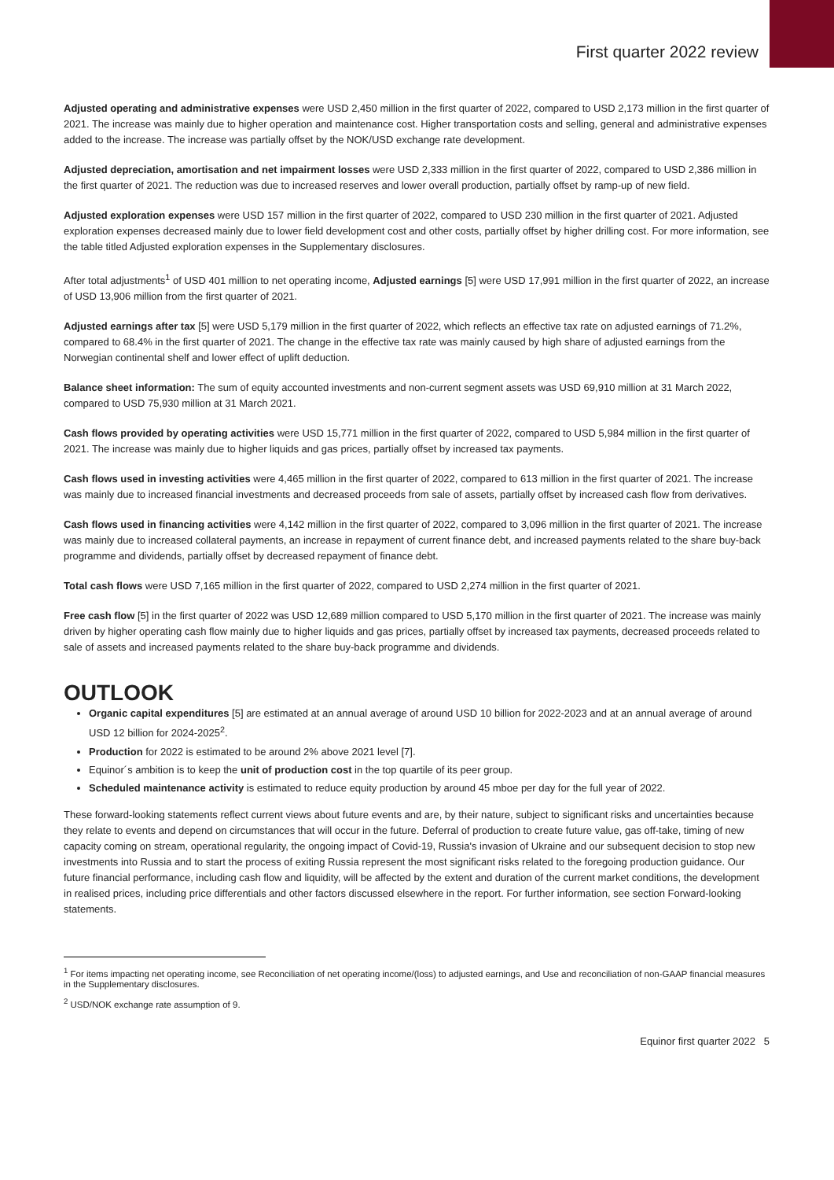First quarter 2022 review
Adjusted operating and administrative expenses were USD 2,450 million in the first quarter of 2022, compared to USD 2,173 million in the first quarter of 2021. The increase was mainly due to higher operation and maintenance cost. Higher transportation costs and selling, general and administrative expenses added to the increase. The increase was partially offset by the NOK/USD exchange rate development.
Adjusted depreciation, amortisation and net impairment losses were USD 2,333 million in the first quarter of 2022, compared to USD 2,386 million in the first quarter of 2021. The reduction was due to increased reserves and lower overall production, partially offset by ramp-up of new field.
Adjusted exploration expenses were USD 157 million in the first quarter of 2022, compared to USD 230 million in the first quarter of 2021. Adjusted exploration expenses decreased mainly due to lower field development cost and other costs, partially offset by higher drilling cost. For more information, see the table titled Adjusted exploration expenses in the Supplementary disclosures.
After total adjustments<sup>1</sup> of USD 401 million to net operating income, Adjusted earnings [5] were USD 17,991 million in the first quarter of 2022, an increase of USD 13,906 million from the first quarter of 2021.
Adjusted earnings after tax [5] were USD 5,179 million in the first quarter of 2022, which reflects an effective tax rate on adjusted earnings of 71.2%, compared to 68.4% in the first quarter of 2021. The change in the effective tax rate was mainly caused by high share of adjusted earnings from the Norwegian continental shelf and lower effect of uplift deduction.
Balance sheet information: The sum of equity accounted investments and non-current segment assets was USD 69,910 million at 31 March 2022, compared to USD 75,930 million at 31 March 2021.
Cash flows provided by operating activities were USD 15,771 million in the first quarter of 2022, compared to USD 5,984 million in the first quarter of 2021. The increase was mainly due to higher liquids and gas prices, partially offset by increased tax payments.
Cash flows used in investing activities were 4,465 million in the first quarter of 2022, compared to 613 million in the first quarter of 2021. The increase was mainly due to increased financial investments and decreased proceeds from sale of assets, partially offset by increased cash flow from derivatives.
Cash flows used in financing activities were 4,142 million in the first quarter of 2022, compared to 3,096 million in the first quarter of 2021. The increase was mainly due to increased collateral payments, an increase in repayment of current finance debt, and increased payments related to the share buy-back programme and dividends, partially offset by decreased repayment of finance debt.
Total cash flows were USD 7,165 million in the first quarter of 2022, compared to USD 2,274 million in the first quarter of 2021.
Free cash flow [5] in the first quarter of 2022 was USD 12,689 million compared to USD 5,170 million in the first quarter of 2021. The increase was mainly driven by higher operating cash flow mainly due to higher liquids and gas prices, partially offset by increased tax payments, decreased proceeds related to sale of assets and increased payments related to the share buy-back programme and dividends.
OUTLOOK
Organic capital expenditures [5] are estimated at an annual average of around USD 10 billion for 2022-2023 and at an annual average of around USD 12 billion for 2024-2025<sup>2</sup>.
Production for 2022 is estimated to be around 2% above 2021 level [7].
Equinor´s ambition is to keep the unit of production cost in the top quartile of its peer group.
Scheduled maintenance activity is estimated to reduce equity production by around 45 mboe per day for the full year of 2022.
These forward-looking statements reflect current views about future events and are, by their nature, subject to significant risks and uncertainties because they relate to events and depend on circumstances that will occur in the future. Deferral of production to create future value, gas off-take, timing of new capacity coming on stream, operational regularity, the ongoing impact of Covid-19, Russia's invasion of Ukraine and our subsequent decision to stop new investments into Russia and to start the process of exiting Russia represent the most significant risks related to the foregoing production guidance. Our future financial performance, including cash flow and liquidity, will be affected by the extent and duration of the current market conditions, the development in realised prices, including price differentials and other factors discussed elsewhere in the report. For further information, see section Forward-looking statements.
<sup>1</sup> For items impacting net operating income, see Reconciliation of net operating income/(loss) to adjusted earnings, and Use and reconciliation of non-GAAP financial measures in the Supplementary disclosures.
<sup>2</sup> USD/NOK exchange rate assumption of 9.
Equinor first quarter 2022 5